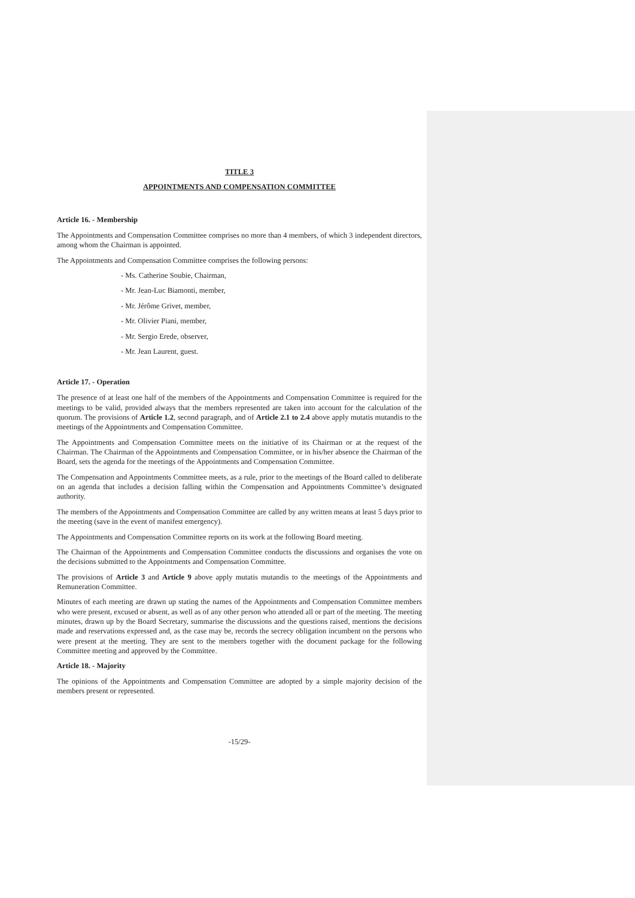TITLE 3
APPOINTMENTS AND COMPENSATION COMMITTEE
Article 16. - Membership
The Appointments and Compensation Committee comprises no more than 4 members, of which 3 independent directors, among whom the Chairman is appointed.
The Appointments and Compensation Committee comprises the following persons:
- Ms. Catherine Soubie, Chairman,
- Mr. Jean-Luc Biamonti, member,
- Mr. Jérôme Grivet, member,
- Mr. Olivier Piani, member,
- Mr. Sergio Erede, observer,
- Mr. Jean Laurent, guest.
Article 17. - Operation
The presence of at least one half of the members of the Appointments and Compensation Committee is required for the meetings to be valid, provided always that the members represented are taken into account for the calculation of the quorum. The provisions of Article 1.2, second paragraph, and of Article 2.1 to 2.4 above apply mutatis mutandis to the meetings of the Appointments and Compensation Committee.
The Appointments and Compensation Committee meets on the initiative of its Chairman or at the request of the Chairman. The Chairman of the Appointments and Compensation Committee, or in his/her absence the Chairman of the Board, sets the agenda for the meetings of the Appointments and Compensation Committee.
The Compensation and Appointments Committee meets, as a rule, prior to the meetings of the Board called to deliberate on an agenda that includes a decision falling within the Compensation and Appointments Committee’s designated authority.
The members of the Appointments and Compensation Committee are called by any written means at least 5 days prior to the meeting (save in the event of manifest emergency).
The Appointments and Compensation Committee reports on its work at the following Board meeting.
The Chairman of the Appointments and Compensation Committee conducts the discussions and organises the vote on the decisions submitted to the Appointments and Compensation Committee.
The provisions of Article 3 and Article 9 above apply mutatis mutandis to the meetings of the Appointments and Remuneration Committee.
Minutes of each meeting are drawn up stating the names of the Appointments and Compensation Committee members who were present, excused or absent, as well as of any other person who attended all or part of the meeting. The meeting minutes, drawn up by the Board Secretary, summarise the discussions and the questions raised, mentions the decisions made and reservations expressed and, as the case may be, records the secrecy obligation incumbent on the persons who were present at the meeting. They are sent to the members together with the document package for the following Committee meeting and approved by the Committee.
Article 18. - Majority
The opinions of the Appointments and Compensation Committee are adopted by a simple majority decision of the members present or represented.
-15/29-